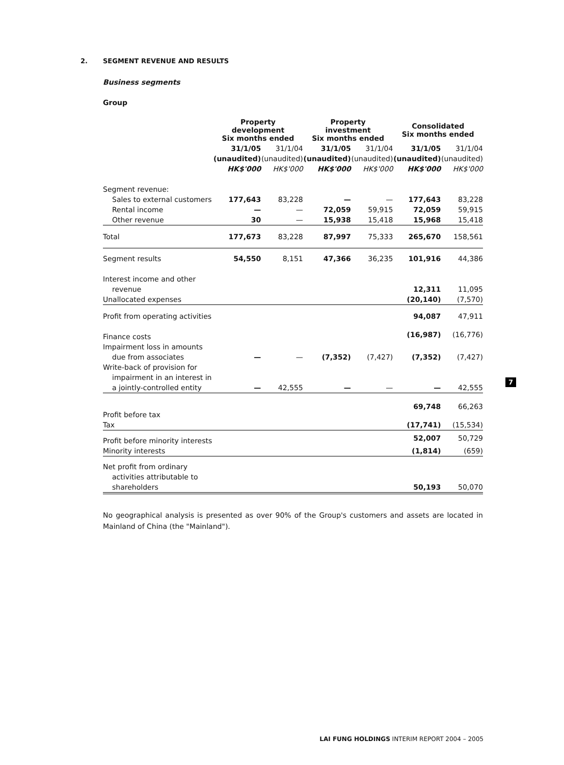2. SEGMENT REVENUE AND RESULTS
Business segments
Group
| | Property development Six months ended | | Property investment Six months ended | | Consolidated Six months ended | |
| --- | --- | --- | --- | --- | --- | --- |
| | 31/1/05 | 31/1/04 | 31/1/05 | 31/1/04 | 31/1/05 | 31/1/04 |
| | (unaudited) | (unaudited) | (unaudited) | (unaudited) | (unaudited) | (unaudited) |
| | HK$'000 | HK$'000 | HK$'000 | HK$'000 | HK$'000 | HK$'000 |
| Segment revenue: | | | | | | |
| Sales to external customers | 177,643 | 83,228 | — | — | 177,643 | 83,228 |
| Rental income | — | — | 72,059 | 59,915 | 72,059 | 59,915 |
| Other revenue | 30 | — | 15,938 | 15,418 | 15,968 | 15,418 |
| Total | 177,673 | 83,228 | 87,997 | 75,333 | 265,670 | 158,561 |
| Segment results | 54,550 | 8,151 | 47,366 | 36,235 | 101,916 | 44,386 |
| Interest income and other | | | | | | |
| revenue | | | | | 12,311 | 11,095 |
| Unallocated expenses | | | | | (20,140) | (7,570) |
| Profit from operating activities | | | | | 94,087 | 47,911 |
| Finance costs | | | | | (16,987) | (16,776) |
| Impairment loss in amounts | | | | | | |
| due from associates | — | — | (7,352) | (7,427) | (7,352) | (7,427) |
| Write-back of provision for | | | | | | |
| impairment in an interest in | | | | | | |
| a jointly-controlled entity | — | 42,555 | — | — | — | 42,555 |
| Profit before tax | | | | | 69,748 | 66,263 |
| Tax | | | | | (17,741) | (15,534) |
| Profit before minority interests | | | | | 52,007 | 50,729 |
| Minority interests | | | | | (1,814) | (659) |
| Net profit from ordinary | | | | | | |
| activities attributable to | | | | | | |
| shareholders | | | | | 50,193 | 50,070 |
No geographical analysis is presented as over 90% of the Group's customers and assets are located in Mainland of China (the "Mainland").
7
LAI FUNG HOLDINGS INTERIM REPORT 2004 – 2005